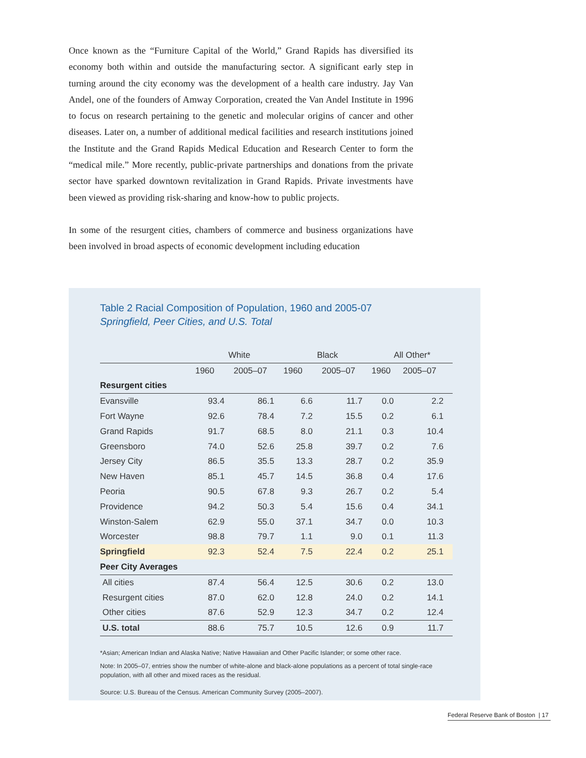Once known as the “Furniture Capital of the World,” Grand Rapids has diversified its economy both within and outside the manufacturing sector. A significant early step in turning around the city economy was the development of a health care industry. Jay Van Andel, one of the founders of Amway Corporation, created the Van Andel Institute in 1996 to focus on research pertaining to the genetic and molecular origins of cancer and other diseases. Later on, a number of additional medical facilities and research institutions joined the Institute and the Grand Rapids Medical Education and Research Center to form the “medical mile.” More recently, public-private partnerships and donations from the private sector have sparked downtown revitalization in Grand Rapids. Private investments have been viewed as providing risk-sharing and know-how to public projects.
In some of the resurgent cities, chambers of commerce and business organizations have been involved in broad aspects of economic development including education
Table 2 Racial Composition of Population, 1960 and 2005-07
Springfield, Peer Cities, and U.S. Total
| | White | | Black | | All Other* | |
| --- | --- | --- | --- | --- | --- | --- |
| | 1960 | 2005–07 | 1960 | 2005–07 | 1960 | 2005–07 |
| Resurgent cities | | | | | | |
| Evansville | 93.4 | 86.1 | 6.6 | 11.7 | 0.0 | 2.2 |
| Fort Wayne | 92.6 | 78.4 | 7.2 | 15.5 | 0.2 | 6.1 |
| Grand Rapids | 91.7 | 68.5 | 8.0 | 21.1 | 0.3 | 10.4 |
| Greensboro | 74.0 | 52.6 | 25.8 | 39.7 | 0.2 | 7.6 |
| Jersey City | 86.5 | 35.5 | 13.3 | 28.7 | 0.2 | 35.9 |
| New Haven | 85.1 | 45.7 | 14.5 | 36.8 | 0.4 | 17.6 |
| Peoria | 90.5 | 67.8 | 9.3 | 26.7 | 0.2 | 5.4 |
| Providence | 94.2 | 50.3 | 5.4 | 15.6 | 0.4 | 34.1 |
| Winston-Salem | 62.9 | 55.0 | 37.1 | 34.7 | 0.0 | 10.3 |
| Worcester | 98.8 | 79.7 | 1.1 | 9.0 | 0.1 | 11.3 |
| Springfield | 92.3 | 52.4 | 7.5 | 22.4 | 0.2 | 25.1 |
| Peer City Averages | | | | | | |
| All cities | 87.4 | 56.4 | 12.5 | 30.6 | 0.2 | 13.0 |
| Resurgent cities | 87.0 | 62.0 | 12.8 | 24.0 | 0.2 | 14.1 |
| Other cities | 87.6 | 52.9 | 12.3 | 34.7 | 0.2 | 12.4 |
| U.S. total | 88.6 | 75.7 | 10.5 | 12.6 | 0.9 | 11.7 |
*Asian; American Indian and Alaska Native; Native Hawaiian and Other Pacific Islander; or some other race.
Note: In 2005–07, entries show the number of white-alone and black-alone populations as a percent of total single-race population, with all other and mixed races as the residual.
Source: U.S. Bureau of the Census. American Community Survey (2005–2007).
Federal Reserve Bank of Boston | 17